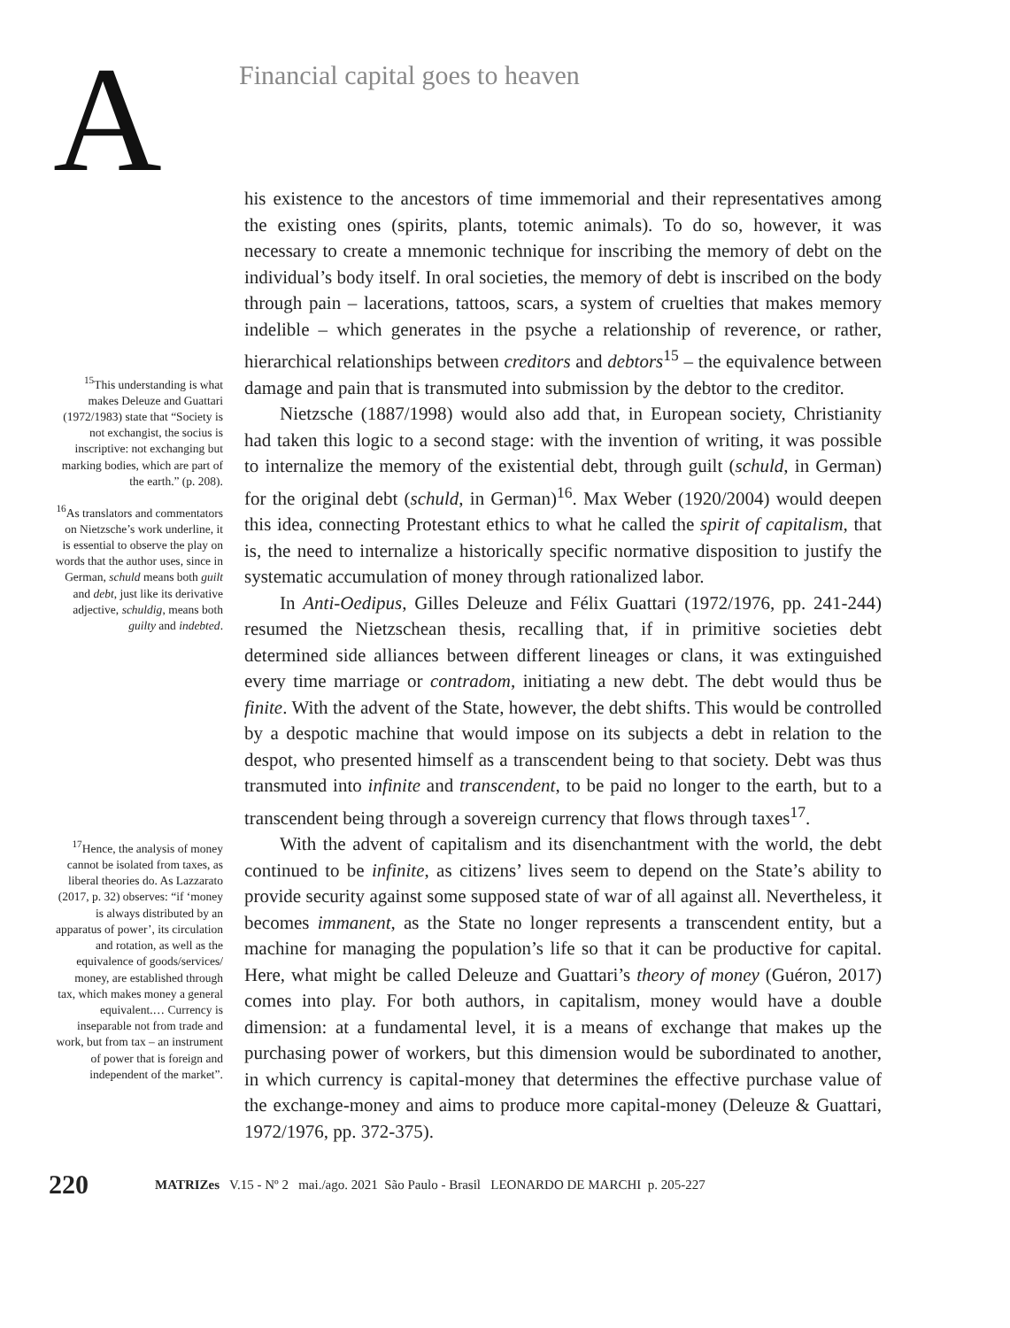A
Financial capital goes to heaven
<sup>15</sup> This understanding is what makes Deleuze and Guattari (1972/1983) state that “Society is not exchangist, the socius is inscriptive: not exchanging but marking bodies, which are part of the earth.” (p. 208).
<sup>16</sup> As translators and commentators on Nietzsche’s work underline, it is essential to observe the play on words that the author uses, since in German, schuld means both guilt and debt, just like its derivative adjective, schuldig, means both guilty and indebted.
<sup>17</sup> Hence, the analysis of money cannot be isolated from taxes, as liberal theories do. As Lazzarato (2017, p. 32) observes: “if ‘money is always distributed by an apparatus of power’, its circulation and rotation, as well as the equivalence of goods/services/ money, are established through tax, which makes money a general equivalent.… Currency is inseparable not from trade and work, but from tax – an instrument of power that is foreign and independent of the market”.
his existence to the ancestors of time immemorial and their representatives among the existing ones (spirits, plants, totemic animals). To do so, however, it was necessary to create a mnemonic technique for inscribing the memory of debt on the individual’s body itself. In oral societies, the memory of debt is inscribed on the body through pain – lacerations, tattoos, scars, a system of cruelties that makes memory indelible – which generates in the psyche a relationship of reverence, or rather, hierarchical relationships between creditors and debtors<sup>15</sup> – the equivalence between damage and pain that is transmuted into submission by the debtor to the creditor.
Nietzsche (1887/1998) would also add that, in European society, Christianity had taken this logic to a second stage: with the invention of writing, it was possible to internalize the memory of the existential debt, through guilt (schuld, in German) for the original debt (schuld, in German)<sup>16</sup>. Max Weber (1920/2004) would deepen this idea, connecting Protestant ethics to what he called the spirit of capitalism, that is, the need to internalize a historically specific normative disposition to justify the systematic accumulation of money through rationalized labor.
In Anti-Oedipus, Gilles Deleuze and Félix Guattari (1972/1976, pp. 241-244) resumed the Nietzschean thesis, recalling that, if in primitive societies debt determined side alliances between different lineages or clans, it was extinguished every time marriage or contradom, initiating a new debt. The debt would thus be finite. With the advent of the State, however, the debt shifts. This would be controlled by a despotic machine that would impose on its subjects a debt in relation to the despot, who presented himself as a transcendent being to that society. Debt was thus transmuted into infinite and transcendent, to be paid no longer to the earth, but to a transcendent being through a sovereign currency that flows through taxes<sup>17</sup>.
With the advent of capitalism and its disenchantment with the world, the debt continued to be infinite, as citizens’ lives seem to depend on the State’s ability to provide security against some supposed state of war of all against all. Nevertheless, it becomes immanent, as the State no longer represents a transcendent entity, but a machine for managing the population’s life so that it can be productive for capital. Here, what might be called Deleuze and Guattari’s theory of money (Guéron, 2017) comes into play. For both authors, in capitalism, money would have a double dimension: at a fundamental level, it is a means of exchange that makes up the purchasing power of workers, but this dimension would be subordinated to another, in which currency is capital-money that determines the effective purchase value of the exchange-money and aims to produce more capital-money (Deleuze & Guattari, 1972/1976, pp. 372-375).
220 MATRIZes V.15 - Nº 2 mai./ago. 2021 São Paulo - Brasil LEONARDO DE MARCHI p. 205-227